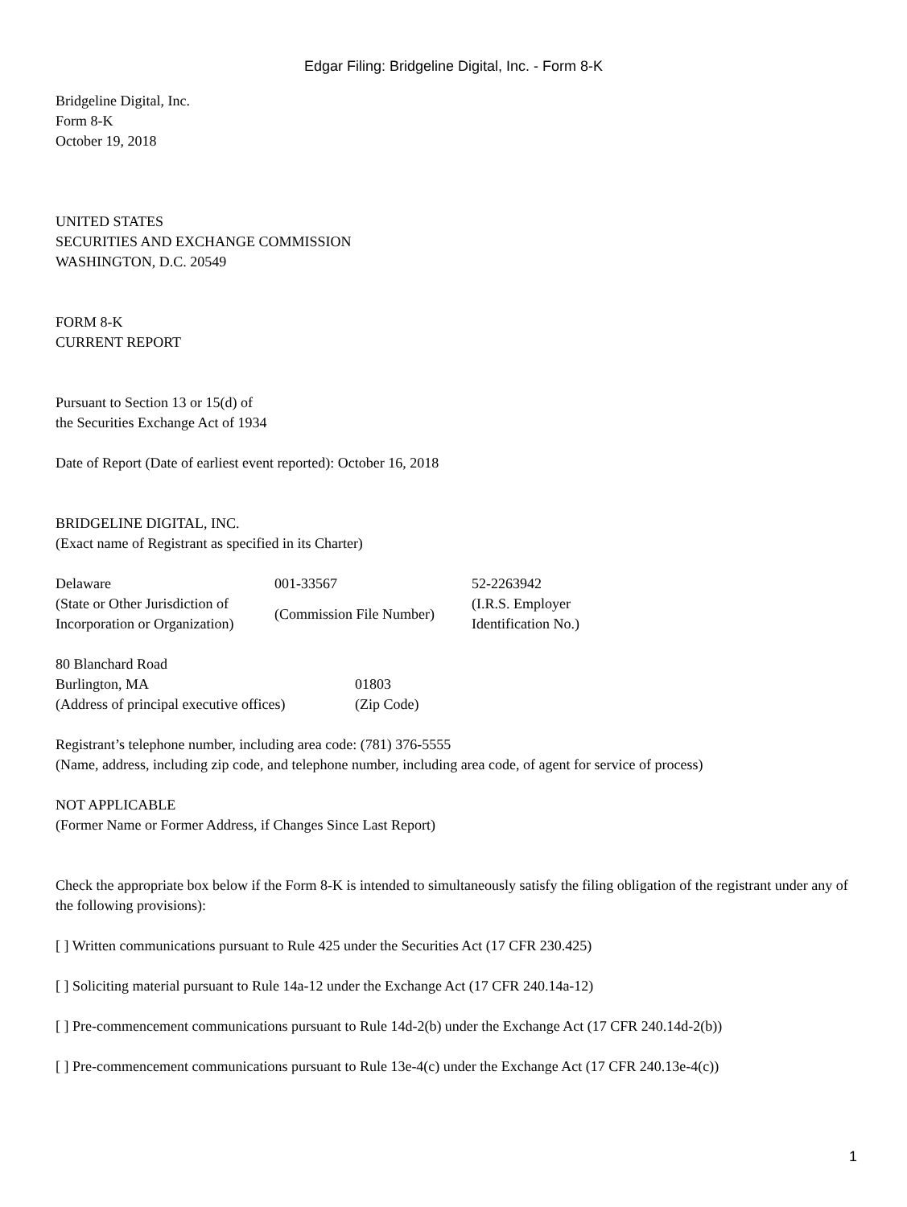Edgar Filing: Bridgeline Digital, Inc. - Form 8-K
Bridgeline Digital, Inc.
Form 8-K
October 19, 2018
UNITED STATES
SECURITIES AND EXCHANGE COMMISSION
WASHINGTON, D.C. 20549
FORM 8-K
CURRENT REPORT
Pursuant to Section 13 or 15(d) of
the Securities Exchange Act of 1934
Date of Report (Date of earliest event reported): October 16, 2018
BRIDGELINE DIGITAL, INC.
(Exact name of Registrant as specified in its Charter)
| Delaware | 001-33567 | 52-2263942 |
| (State or Other Jurisdiction of Incorporation or Organization) | (Commission File Number) | (I.R.S. Employer Identification No.) |
| 80 Blanchard Road | |
| Burlington, MA | 01803 |
| (Address of principal executive offices) | (Zip Code) |
Registrant’s telephone number, including area code: (781) 376-5555
(Name, address, including zip code, and telephone number, including area code, of agent for service of process)
NOT APPLICABLE
(Former Name or Former Address, if Changes Since Last Report)
Check the appropriate box below if the Form 8-K is intended to simultaneously satisfy the filing obligation of the registrant under any of the following provisions):
[ ] Written communications pursuant to Rule 425 under the Securities Act (17 CFR 230.425)
[ ] Soliciting material pursuant to Rule 14a-12 under the Exchange Act (17 CFR 240.14a-12)
[ ] Pre-commencement communications pursuant to Rule 14d-2(b) under the Exchange Act (17 CFR 240.14d-2(b))
[ ] Pre-commencement communications pursuant to Rule 13e-4(c) under the Exchange Act (17 CFR 240.13e-4(c))
1